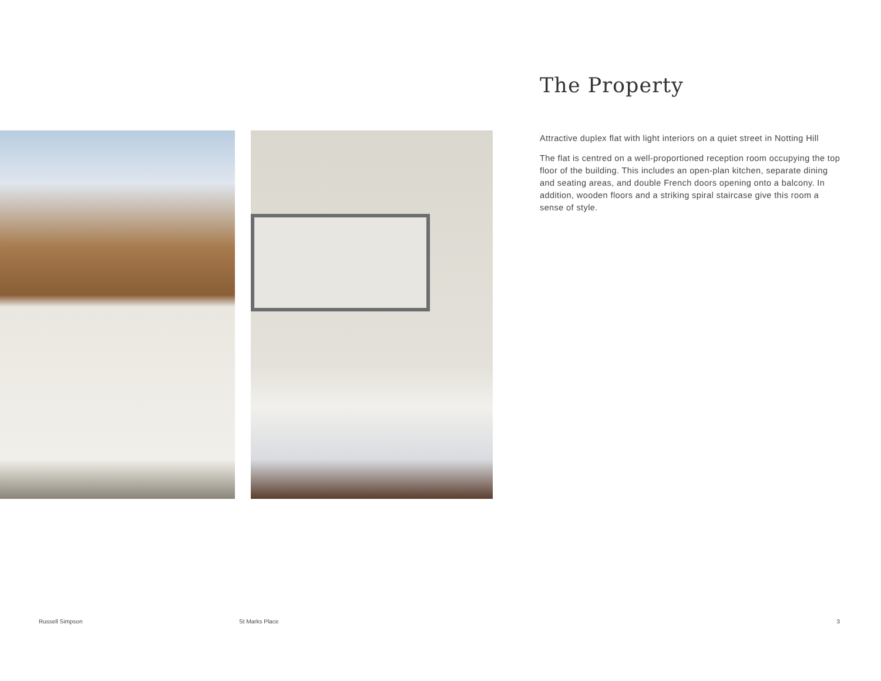The Property
Attractive duplex flat with light interiors on a quiet street in Notting Hill
The flat is centred on a well-proportioned reception room occupying the top floor of the building. This includes an open-plan kitchen, separate dining and seating areas, and double French doors opening onto a balcony. In addition, wooden floors and a striking spiral staircase give this room a sense of style.
Russell Simpson St Marks Place 3